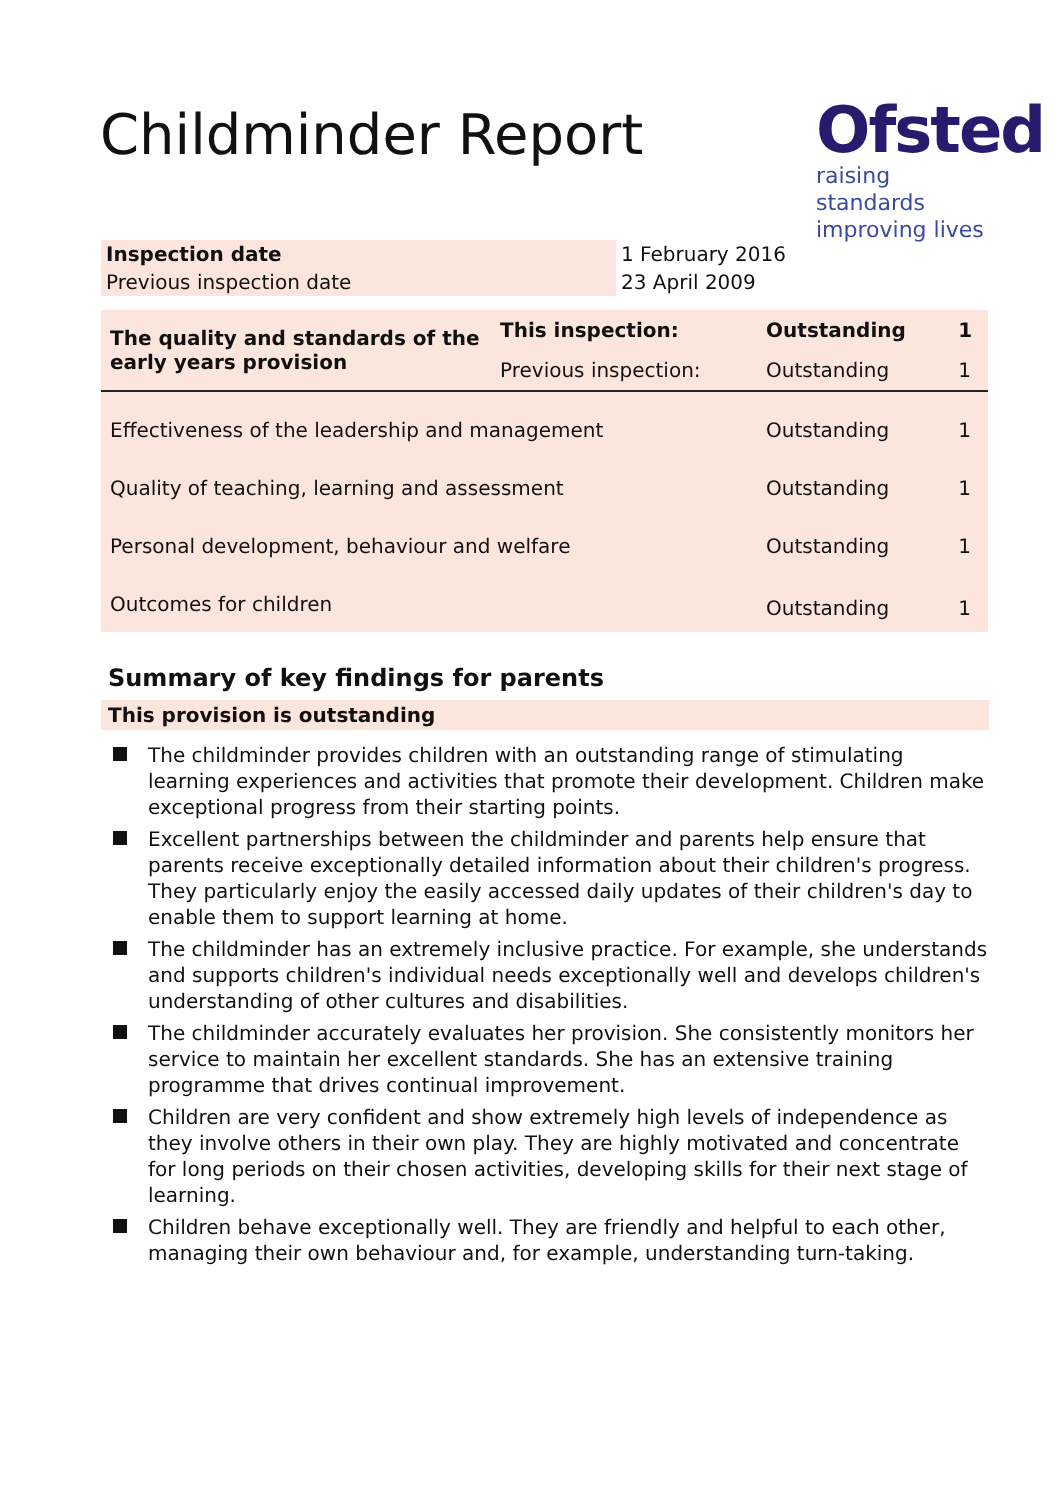Childminder Report
Ofsted
raising standards
improving lives
| Inspection date | 1 February 2016 |
| Previous inspection date | 23 April 2009 |
| The quality and standards of the early years provision | This inspection: | Outstanding | 1 |
| | Previous inspection: | Outstanding | 1 |
| Effectiveness of the leadership and management | | Outstanding | 1 |
| Quality of teaching, learning and assessment | | Outstanding | 1 |
| Personal development, behaviour and welfare | | Outstanding | 1 |
| Outcomes for children | | Outstanding | 1 |
Summary of key findings for parents
This provision is outstanding
The childminder provides children with an outstanding range of stimulating learning experiences and activities that promote their development. Children make exceptional progress from their starting points.
Excellent partnerships between the childminder and parents help ensure that parents receive exceptionally detailed information about their children's progress. They particularly enjoy the easily accessed daily updates of their children's day to enable them to support learning at home.
The childminder has an extremely inclusive practice. For example, she understands and supports children's individual needs exceptionally well and develops children's understanding of other cultures and disabilities.
The childminder accurately evaluates her provision. She consistently monitors her service to maintain her excellent standards. She has an extensive training programme that drives continual improvement.
Children are very confident and show extremely high levels of independence as they involve others in their own play. They are highly motivated and concentrate for long periods on their chosen activities, developing skills for their next stage of learning.
Children behave exceptionally well. They are friendly and helpful to each other, managing their own behaviour and, for example, understanding turn-taking.